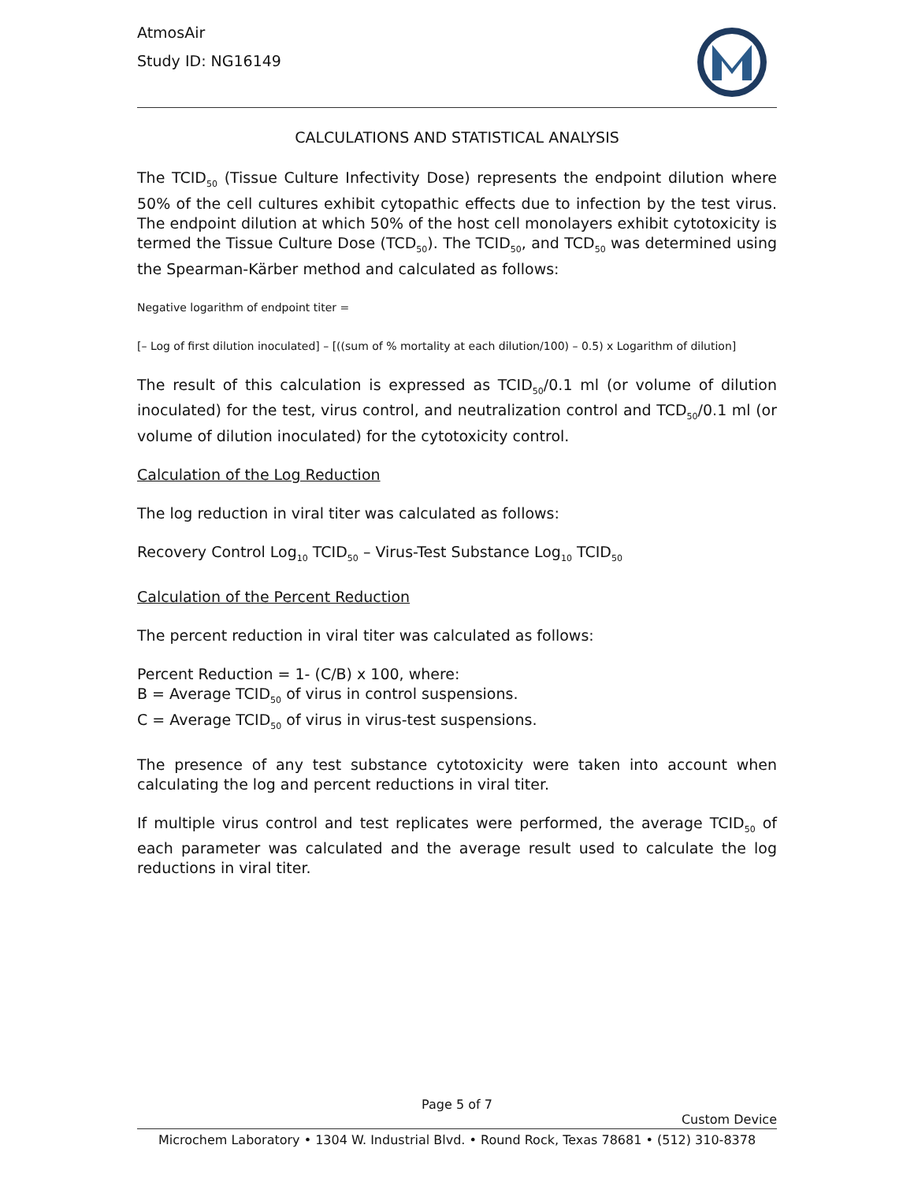AtmosAir
Study ID: NG16149
CALCULATIONS AND STATISTICAL ANALYSIS
The TCID<sub>50</sub> (Tissue Culture Infectivity Dose) represents the endpoint dilution where 50% of the cell cultures exhibit cytopathic effects due to infection by the test virus. The endpoint dilution at which 50% of the host cell monolayers exhibit cytotoxicity is termed the Tissue Culture Dose (TCD<sub>50</sub>). The TCID<sub>50</sub>, and TCD<sub>50</sub> was determined using the Spearman-Kärber method and calculated as follows:
Negative logarithm of endpoint titer =
[– Log of first dilution inoculated] – [((sum of % mortality at each dilution/100) – 0.5) x Logarithm of dilution]
The result of this calculation is expressed as TCID<sub>50</sub>/0.1 ml (or volume of dilution inoculated) for the test, virus control, and neutralization control and TCD<sub>50</sub>/0.1 ml (or volume of dilution inoculated) for the cytotoxicity control.
Calculation of the Log Reduction
The log reduction in viral titer was calculated as follows:
Recovery Control Log<sub>10</sub> TCID<sub>50</sub> – Virus-Test Substance Log<sub>10</sub> TCID<sub>50</sub>
Calculation of the Percent Reduction
The percent reduction in viral titer was calculated as follows:
Percent Reduction = 1- (C/B) x 100, where:
B = Average TCID<sub>50</sub> of virus in control suspensions.
C = Average TCID<sub>50</sub> of virus in virus-test suspensions.
The presence of any test substance cytotoxicity were taken into account when calculating the log and percent reductions in viral titer.
If multiple virus control and test replicates were performed, the average TCID<sub>50</sub> of each parameter was calculated and the average result used to calculate the log reductions in viral titer.
Page 5 of 7
Custom Device
Microchem Laboratory • 1304 W. Industrial Blvd. • Round Rock, Texas 78681 • (512) 310-8378